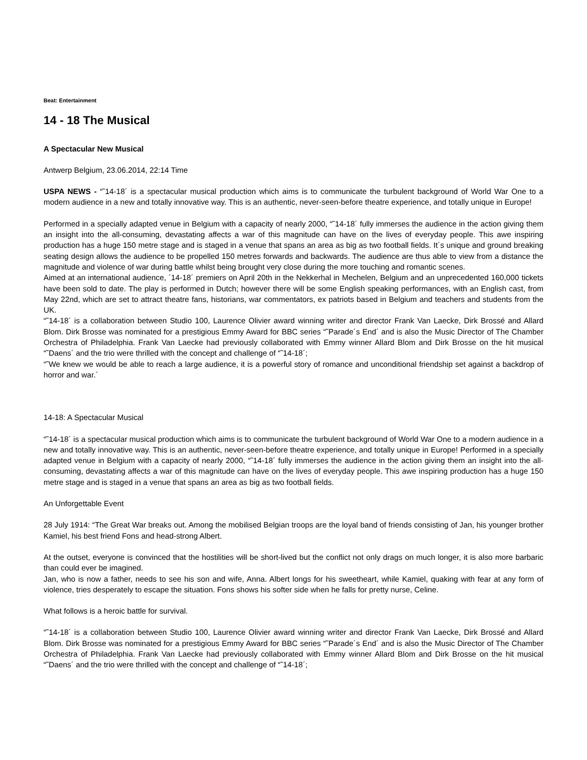Beat: Entertainment
14 - 18 The Musical
A Spectacular New Musical
Antwerp Belgium, 23.06.2014, 22:14 Time
USPA NEWS - “˜14-18´ is a spectacular musical production which aims is to communicate the turbulent background of World War One to a modern audience in a new and totally innovative way. This is an authentic, never-seen-before theatre experience, and totally unique in Europe!
Performed in a specially adapted venue in Belgium with a capacity of nearly 2000, “˜14-18´ fully immerses the audience in the action giving them an insight into the all-consuming, devastating affects a war of this magnitude can have on the lives of everyday people. This awe inspiring production has a huge 150 metre stage and is staged in a venue that spans an area as big as two football fields. It´s unique and ground breaking seating design allows the audience to be propelled 150 metres forwards and backwards. The audience are thus able to view from a distance the magnitude and violence of war during battle whilst being brought very close during the more touching and romantic scenes.
Aimed at an international audience, ´14-18´ premiers on April 20th in the Nekkerhal in Mechelen, Belgium and an unprecedented 160,000 tickets have been sold to date. The play is performed in Dutch; however there will be some English speaking performances, with an English cast, from May 22nd, which are set to attract theatre fans, historians, war commentators, ex patriots based in Belgium and teachers and students from the UK.
“˜14-18´ is a collaboration between Studio 100, Laurence Olivier award winning writer and director Frank Van Laecke, Dirk Brossé and Allard Blom. Dirk Brosse was nominated for a prestigious Emmy Award for BBC series “˜Parade´s End´ and is also the Music Director of The Chamber Orchestra of Philadelphia. Frank Van Laecke had previously collaborated with Emmy winner Allard Blom and Dirk Brosse on the hit musical “˜Daens´ and the trio were thrilled with the concept and challenge of “˜14-18´;
“˜We knew we would be able to reach a large audience, it is a powerful story of romance and unconditional friendship set against a backdrop of horror and war.´
14-18: A Spectacular Musical
“˜14-18´ is a spectacular musical production which aims is to communicate the turbulent background of World War One to a modern audience in a new and totally innovative way. This is an authentic, never-seen-before theatre experience, and totally unique in Europe! Performed in a specially adapted venue in Belgium with a capacity of nearly 2000, “˜14-18´ fully immerses the audience in the action giving them an insight into the all-consuming, devastating affects a war of this magnitude can have on the lives of everyday people. This awe inspiring production has a huge 150 metre stage and is staged in a venue that spans an area as big as two football fields.
An Unforgettable Event
28 July 1914: “The Great War breaks out. Among the mobilised Belgian troops are the loyal band of friends consisting of Jan, his younger brother Kamiel, his best friend Fons and head-strong Albert.
At the outset, everyone is convinced that the hostilities will be short-lived but the conflict not only drags on much longer, it is also more barbaric than could ever be imagined.
Jan, who is now a father, needs to see his son and wife, Anna. Albert longs for his sweetheart, while Kamiel, quaking with fear at any form of violence, tries desperately to escape the situation. Fons shows his softer side when he falls for pretty nurse, Celine.
What follows is a heroic battle for survival.
“˜14-18´ is a collaboration between Studio 100, Laurence Olivier award winning writer and director Frank Van Laecke, Dirk Brossé and Allard Blom. Dirk Brosse was nominated for a prestigious Emmy Award for BBC series “˜Parade´s End´ and is also the Music Director of The Chamber Orchestra of Philadelphia. Frank Van Laecke had previously collaborated with Emmy winner Allard Blom and Dirk Brosse on the hit musical “˜Daens´ and the trio were thrilled with the concept and challenge of “˜14-18´;